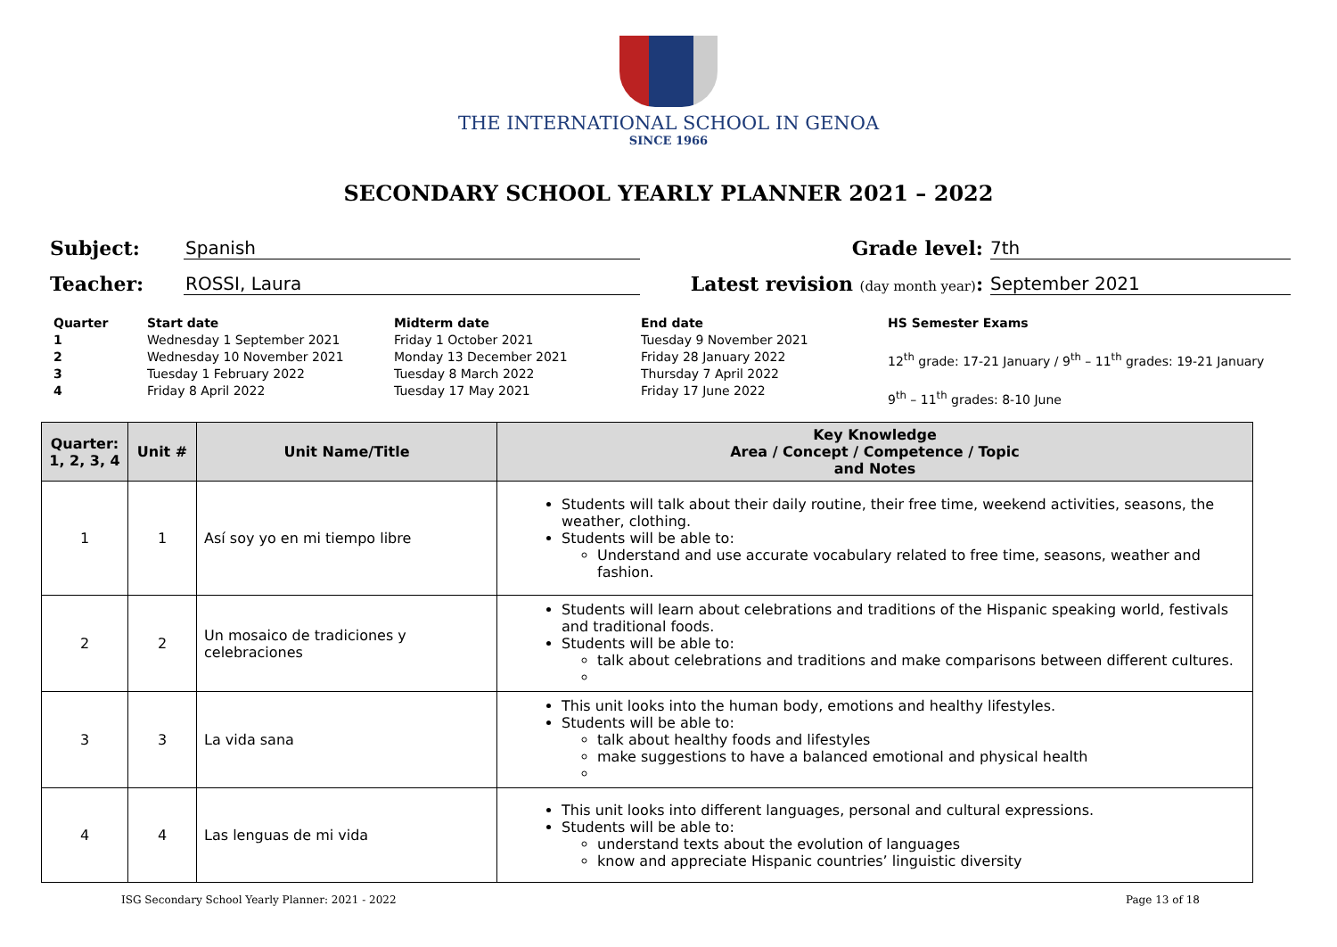THE INTERNATIONAL SCHOOL IN GENOA
SINCE 1966
SECONDARY SCHOOL YEARLY PLANNER 2021 – 2022
Subject:
Spanish
Grade level:
7th
Teacher:
ROSSI, Laura
Latest revision (day month year):
September 2021
Quarter
1234
Start date
Wednesday 1 September 2021
Wednesday 10 November 2021
Tuesday 1 February 2022
Friday 8 April 2022
Midterm date
Friday 1 October 2021
Monday 13 December 2021
Tuesday 8 March 2022
Tuesday 17 May 2021
End date
Tuesday 9 November 2021
Friday 28 January 2022
Thursday 7 April 2022
Friday 17 June 2022
HS Semester Exams
12<sup>th</sup> grade: 17-21 January / 9<sup>th</sup> – 11<sup>th</sup> grades: 19-21 January
9<sup>th</sup> – 11<sup>th</sup> grades: 8-10 June
| Quarter: 1, 2, 3, 4 | Unit # | Unit Name/Title | Key Knowledge Area / Concept / Competence / Topic and Notes |
| --- | --- | --- | --- |
| 1 | 1 | Así soy yo en mi tiempo libre | Students will talk about their daily routine, their free time, weekend activities, seasons, the weather, clothing. Students will be able to: Understand and use accurate vocabulary related to free time, seasons, weather and fashion. |
| 2 | 2 | Un mosaico de tradiciones y celebraciones | Students will learn about celebrations and traditions of the Hispanic speaking world, festivals and traditional foods. Students will be able to: talk about celebrations and traditions and make comparisons between different cultures. |
| 3 | 3 | La vida sana | This unit looks into the human body, emotions and healthy lifestyles. Students will be able to: talk about healthy foods and lifestyles make suggestions to have a balanced emotional and physical health |
| 4 | 4 | Las lenguas de mi vida | This unit looks into different languages, personal and cultural expressions. Students will be able to: understand texts about the evolution of languages know and appreciate Hispanic countries’ linguistic diversity |
ISG Secondary School Yearly Planner: 2021 - 2022 Page 13 of 18